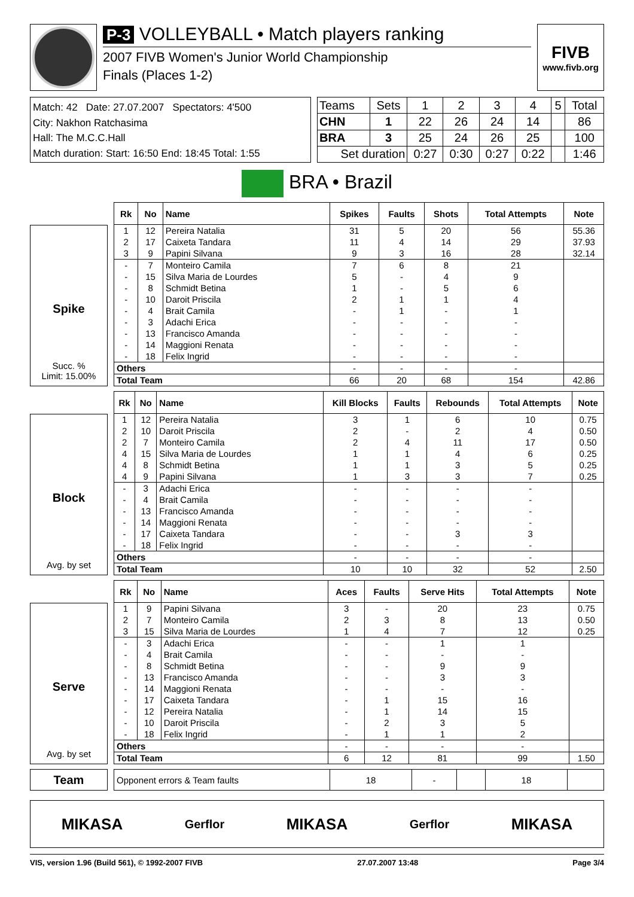P-3 VOLLEYBALL • Match players ranking
2007 FIVB Women's Junior World Championship
Finals (Places 1-2)
FIVB
www.fivb.org
Match: 42 Date: 27.07.2007 Spectators: 4'500
City: Nakhon Ratchasima
Hall: The M.C.C.Hall
Match duration: Start: 16:50 End: 18:45 Total: 1:55
| Teams | Sets | 1 | 2 | 3 | 4 | 5 | Total |
| CHN | 1 | 22 | 26 | 24 | 14 | | 86 |
| BRA | 3 | 25 | 24 | 26 | 25 | | 100 |
| Set duration | | 0:27 | 0:30 | 0:27 | 0:22 | | 1:46 |
BRA • Brazil
Spike
Succ. %
Limit: 15.00%
| Rk | No | Name | Spikes | Faults | Shots | Total Attempts | Note |
| --- | --- | --- | --- | --- | --- | --- | --- |
| 1 | 12 | Pereira Natalia | 31 | 5 | 20 | 56 | 55.36 |
| 2 | 17 | Caixeta Tandara | 11 | 4 | 14 | 29 | 37.93 |
| 3 | 9 | Papini Silvana | 9 | 3 | 16 | 28 | 32.14 |
| - | 7 | Monteiro Camila | 7 | 6 | 8 | 21 | |
| - | 15 | Silva Maria de Lourdes | 5 | - | 4 | 9 | |
| - | 8 | Schmidt Betina | 1 | - | 5 | 6 | |
| - | 10 | Daroit Priscila | 2 | 1 | 1 | 4 | |
| - | 4 | Brait Camila | - | 1 | - | 1 | |
| - | 3 | Adachi Erica | - | - | - | - | |
| - | 13 | Francisco Amanda | - | - | - | - | |
| - | 14 | Maggioni Renata | - | - | - | - | |
| - | 18 | Felix Ingrid | - | - | - | - | |
| Others | | | - | - | - | - | |
| Total Team | | | 66 | 20 | 68 | 154 | 42.86 |
Block
Avg. by set
| Rk | No | Name | Kill Blocks | Faults | Rebounds | Total Attempts | Note |
| --- | --- | --- | --- | --- | --- | --- | --- |
| 1 | 12 | Pereira Natalia | 3 | 1 | 6 | 10 | 0.75 |
| 2 | 10 | Daroit Priscila | 2 | - | 2 | 4 | 0.50 |
| 2 | 7 | Monteiro Camila | 2 | 4 | 11 | 17 | 0.50 |
| 4 | 15 | Silva Maria de Lourdes | 1 | 1 | 4 | 6 | 0.25 |
| 4 | 8 | Schmidt Betina | 1 | 1 | 3 | 5 | 0.25 |
| 4 | 9 | Papini Silvana | 1 | 3 | 3 | 7 | 0.25 |
| - | 3 | Adachi Erica | - | - | - | - | |
| - | 4 | Brait Camila | - | - | - | - | |
| - | 13 | Francisco Amanda | - | - | - | - | |
| - | 14 | Maggioni Renata | - | - | - | - | |
| - | 17 | Caixeta Tandara | - | - | 3 | 3 | |
| - | 18 | Felix Ingrid | - | - | - | - | |
| Others | | | - | - | - | - | |
| Total Team | | | 10 | 10 | 32 | 52 | 2.50 |
Serve
Avg. by set
| Rk | No | Name | Aces | Faults | Serve Hits | Total Attempts | Note |
| --- | --- | --- | --- | --- | --- | --- | --- |
| 1 | 9 | Papini Silvana | 3 | - | 20 | 23 | 0.75 |
| 2 | 7 | Monteiro Camila | 2 | 3 | 8 | 13 | 0.50 |
| 3 | 15 | Silva Maria de Lourdes | 1 | 4 | 7 | 12 | 0.25 |
| - | 3 | Adachi Erica | - | - | 1 | 1 | |
| - | 4 | Brait Camila | - | - | - | - | |
| - | 8 | Schmidt Betina | - | - | 9 | 9 | |
| - | 13 | Francisco Amanda | - | - | 3 | 3 | |
| - | 14 | Maggioni Renata | - | - | - | - | |
| - | 17 | Caixeta Tandara | - | 1 | 15 | 16 | |
| - | 12 | Pereira Natalia | - | 1 | 14 | 15 | |
| - | 10 | Daroit Priscila | - | 2 | 3 | 5 | |
| - | 18 | Felix Ingrid | - | 1 | 1 | 2 | |
| Others | | | - | - | - | - | |
| Total Team | | | 6 | 12 | 81 | 99 | 1.50 |
Team
| Opponent errors & Team faults | 18 | - | | 18 | |
MIKASA Gerflor MIKASA Gerflor MIKASA
VIS, version 1.96 (Build 561), © 1992-2007 FIVB 27.07.2007 13:48 Page 3/4